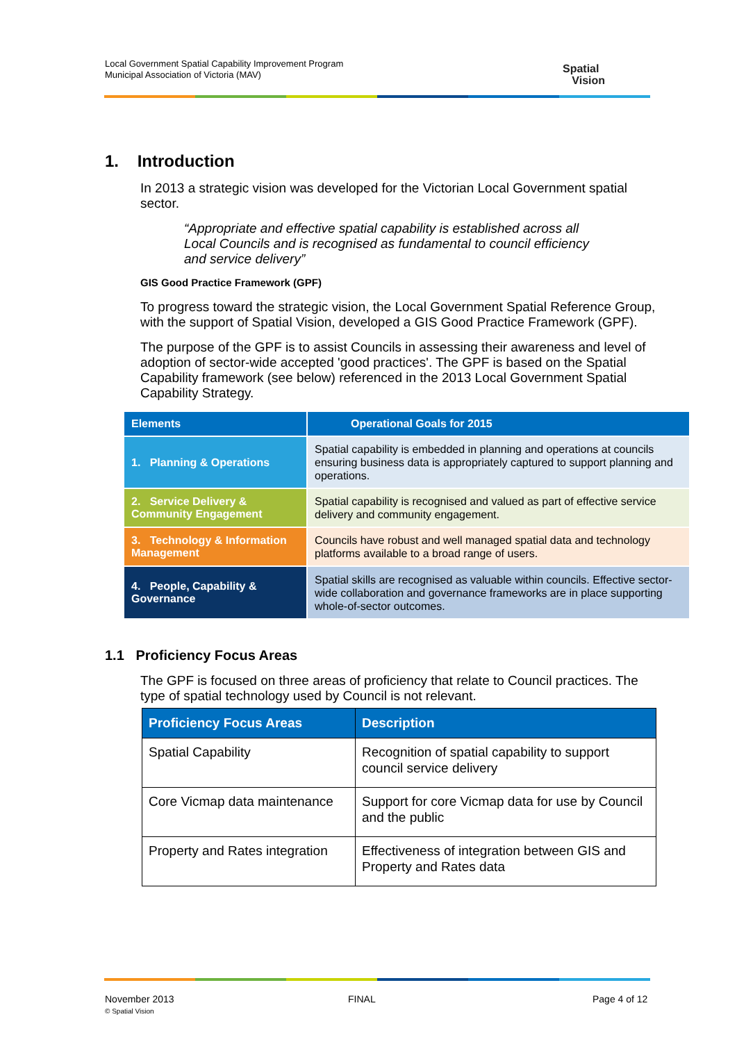Local Government Spatial Capability Improvement Program
Municipal Association of Victoria (MAV)
Spatial
Vision
1. Introduction
In 2013 a strategic vision was developed for the Victorian Local Government spatial sector.
“Appropriate and effective spatial capability is established across all Local Councils and is recognised as fundamental to council efficiency and service delivery”
GIS Good Practice Framework (GPF)
To progress toward the strategic vision, the Local Government Spatial Reference Group, with the support of Spatial Vision, developed a GIS Good Practice Framework (GPF).
The purpose of the GPF is to assist Councils in assessing their awareness and level of adoption of sector-wide accepted 'good practices'. The GPF is based on the Spatial Capability framework (see below) referenced in the 2013 Local Government Spatial Capability Strategy.
| Elements | Operational Goals for 2015 |
| --- | --- |
| 1. Planning & Operations | Spatial capability is embedded in planning and operations at councils ensuring business data is appropriately captured to support planning and operations. |
| 2. Service Delivery & Community Engagement | Spatial capability is recognised and valued as part of effective service delivery and community engagement. |
| 3. Technology & Information Management | Councils have robust and well managed spatial data and technology platforms available to a broad range of users. |
| 4. People, Capability & Governance | Spatial skills are recognised as valuable within councils. Effective sector-wide collaboration and governance frameworks are in place supporting whole-of-sector outcomes. |
1.1 Proficiency Focus Areas
The GPF is focused on three areas of proficiency that relate to Council practices. The type of spatial technology used by Council is not relevant.
| Proficiency Focus Areas | Description |
| --- | --- |
| Spatial Capability | Recognition of spatial capability to support council service delivery |
| Core Vicmap data maintenance | Support for core Vicmap data for use by Council and the public |
| Property and Rates integration | Effectiveness of integration between GIS and Property and Rates data |
November 2013
© Spatial Vision
FINAL Page 4 of 12